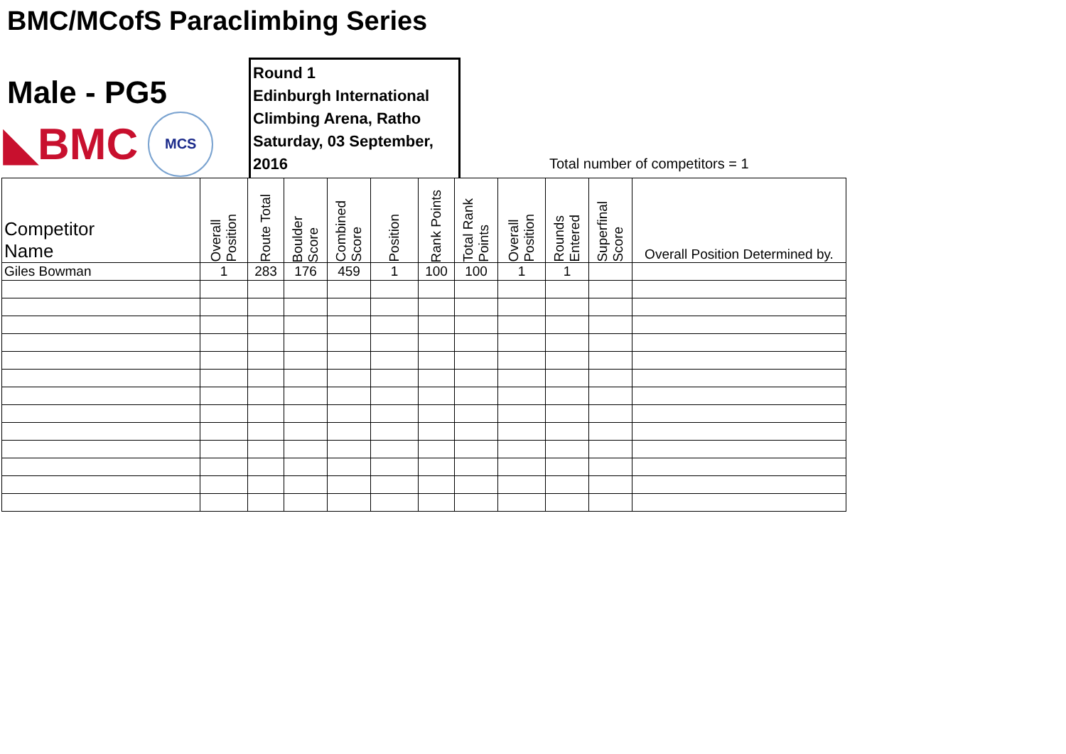BMC/MCofS Paraclimbing Series
Male - PG5
◣BMC
MCS
Round 1
Edinburgh International Climbing Arena, Ratho
Saturday, 03 September, 2016
Total number of competitors = 1
| Competitor Name | Overall Position | Route Total | Boulder Score | Combined Score | Position | Rank Points | Total Rank Points | Overall Position | Rounds Entered | Superfinal Score | Overall Position Determined by. |
| --- | --- | --- | --- | --- | --- | --- | --- | --- | --- | --- | --- |
| Giles Bowman | 1 | 283 | 176 | 459 | 1 | 100 | 100 | 1 | 1 | | |